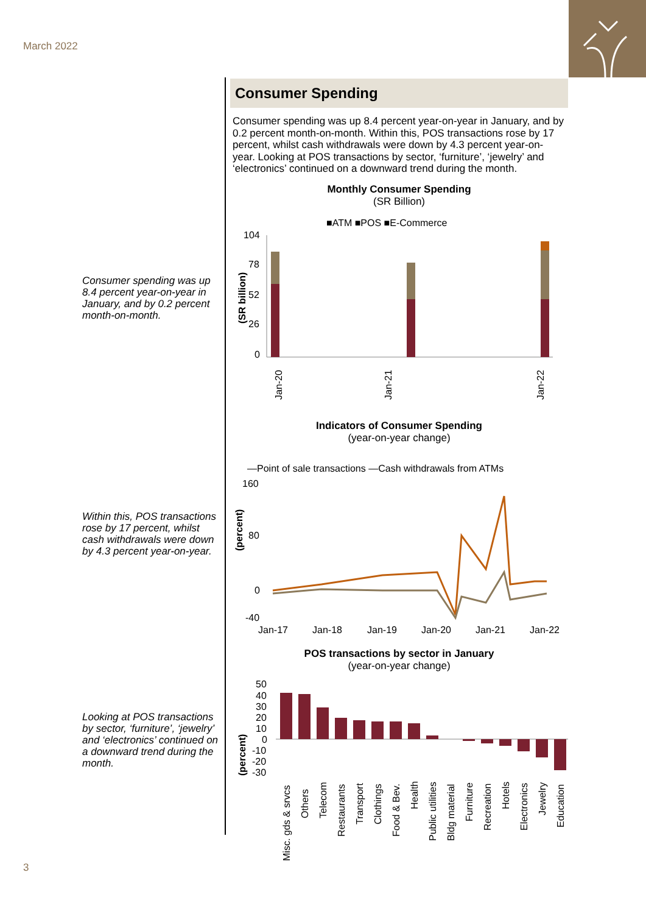March 2022
Consumer spending was up 8.4 percent year-on-year in January, and by 0.2 percent month-on-month.
Within this, POS transactions rose by 17 percent, whilst cash withdrawals were down by 4.3 percent year-on-year.
Looking at POS transactions by sector, ‘furniture’, ‘jewelry’ and ‘electronics’ continued on a downward trend during the month.
Consumer Spending
Consumer spending was up 8.4 percent year-on-year in January, and by 0.2 percent month-on-month. Within this, POS transactions rose by 17 percent, whilst cash withdrawals were down by 4.3 percent year-on-year. Looking at POS transactions by sector, ‘furniture’, ‘jewelry’ and ‘electronics’ continued on a downward trend during the month.
Monthly Consumer Spending
(SR Billion)
■ATM ■POS ■E-Commerce
104
78
52
26
0
(SR billion)
Jan-20
Jan-21
Jan-22
Indicators of Consumer Spending
(year-on-year change)
—Point of sale transactions —Cash withdrawals from ATMs
160
80
0
-40
(percent)
Jan-17
Jan-18
Jan-19
Jan-20
Jan-21
Jan-22
POS transactions by sector in January
(year-on-year change)
50
40
30
20
10
0
-10
-20
-30
(percent)
Misc. gds & srvcs
Others
Telecom
Restaurants
Transport
Clothings
Food & Bev.
Health
Public utilities
Bldg material
Furniture
Recreation
Hotels
Electronics
Jewelry
Education
3